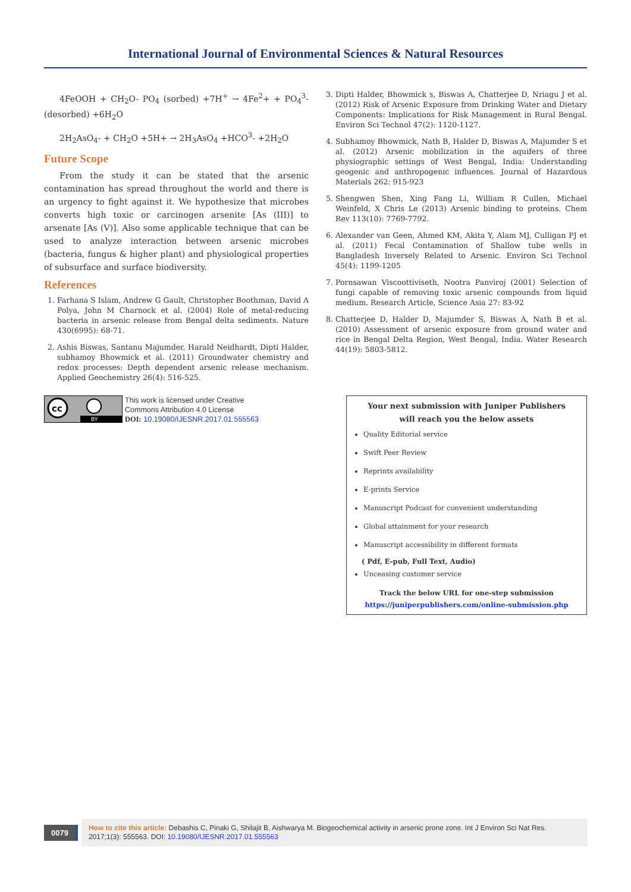International Journal of Environmental Sciences & Natural Resources
4FeOOH + CH<sub>2</sub>O- PO<sub>4</sub> (sorbed) +7H<sup>+</sup> → 4Fe<sup>2</sup>+ + PO<sub>4</sub><sup>3</sup>- (desorbed) +6H<sub>2</sub>O
2H<sub>2</sub>AsO<sub>4</sub>- + CH<sub>2</sub>O +5H+ → 2H<sub>3</sub>AsO<sub>4</sub> +HCO<sup>3</sup>- +2H<sub>2</sub>O
Future Scope
From the study it can be stated that the arsenic contamination has spread throughout the world and there is an urgency to fight against it. We hypothesize that microbes converts high toxic or carcinogen arsenite [As (III)] to arsenate [As (V)]. Also some applicable technique that can be used to analyze interaction between arsenic microbes (bacteria, fungus & higher plant) and physiological properties of subsurface and surface biodiversity.
References
1. Farhana S Islam, Andrew G Gault, Christopher Boothman, David A Polya, John M Charnock et al. (2004) Role of metal-reducing bacteria in arsenic release from Bengal delta sediments. Nature 430(6995): 68-71.
2. Ashis Biswas, Santanu Majumder, Harald Neidhardt, Dipti Halder, subhamoy Bhowmick et al. (2011) Groundwater chemistry and redox processes: Depth dependent arsenic release mechanism. Applied Geochemistry 26(4): 516-525.
3. Dipti Halder, Bhowmick s, Biswas A, Chatterjee D, Nriagu J et al. (2012) Risk of Arsenic Exposure from Drinking Water and Dietary Components: Implications for Risk Management in Rural Bengal. Environ Sci Technol 47(2): 1120-1127.
4. Subhamoy Bhowmick, Nath B, Halder D, Biswas A, Majumder S et al. (2012) Arsenic mobilization in the aquifers of three physiographic settings of West Bengal, India: Understanding geogenic and anthropogenic influences. Journal of Hazardous Materials 262: 915-923
5. Shengwen Shen, Xing Fang Li, William R Cullen, Michael Weinfeld, X Chris Le (2013) Arsenic binding to proteins. Chem Rev 113(10): 7769-7792.
6. Alexander van Geen, Ahmed KM, Akita Y, Alam MJ, Culligan PJ et al. (2011) Fecal Contamination of Shallow tube wells in Bangladesh Inversely Related to Arsenic. Environ Sci Technol 45(4): 1199-1205
7. Pornsawan Viscoottiviseth, Nootra Panviroj (2001) Selection of fungi capable of removing toxic arsenic compounds from liquid medium. Research Article, Science Asia 27: 83-92
8. Chatterjee D, Halder D, Majumder S, Biswas A, Nath B et al. (2010) Assessment of arsenic exposure from ground water and rice in Bengal Delta Region, West Bengal, India. Water Research 44(19): 5803-5812.
cc
BY
This work is licensed under Creative
Commons Attribution 4.0 License
DOI: 10.19080/IJESNR.2017.01.555563
Your next submission with Juniper Publishers
will reach you the below assets
Quality Editorial service
Swift Peer Review
Reprints availability
E-prints Service
Manuscript Podcast for convenient understanding
Global attainment for your research
Manuscript accessibility in different formats
( Pdf, E-pub, Full Text, Audio)
Unceasing customer service
Track the below URL for one-step submission
https://juniperpublishers.com/online-submission.php
0079
How to cite this article: Debashis C, Pinaki G, Shilajit B, Aishwarya M. Biogeochemical activity in arsenic prone zone. Int J Environ Sci Nat Res. 2017;1(3): 555563. DOI: 10.19080/IJESNR.2017.01.555563